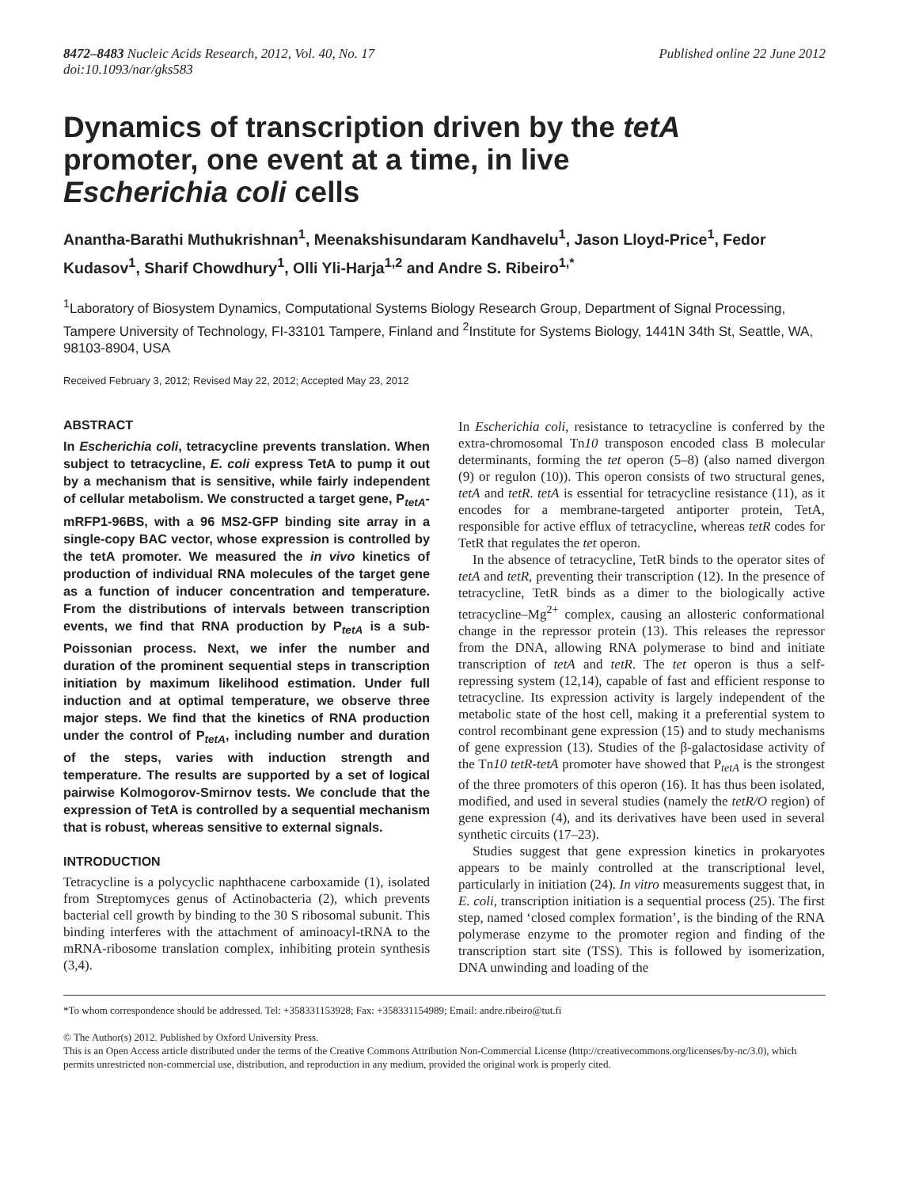8472–8483 Nucleic Acids Research, 2012, Vol. 40, No. 17
doi:10.1093/nar/gks583
Published online 22 June 2012
Dynamics of transcription driven by the tetA
promoter, one event at a time, in live
Escherichia coli cells
Anantha-Barathi Muthukrishnan<sup>1</sup>, Meenakshisundaram Kandhavelu<sup>1</sup>, Jason Lloyd-Price<sup>1</sup>, Fedor Kudasov<sup>1</sup>, Sharif Chowdhury<sup>1</sup>, Olli Yli-Harja<sup>1,2</sup> and Andre S. Ribeiro<sup>1,*</sup>
<sup>1</sup> Laboratory of Biosystem Dynamics, Computational Systems Biology Research Group, Department of Signal Processing, Tampere University of Technology, FI-33101 Tampere, Finland and <sup>2</sup>Institute for Systems Biology, 1441N 34th St, Seattle, WA, 98103-8904, USA
Received February 3, 2012; Revised May 22, 2012; Accepted May 23, 2012
ABSTRACT
In Escherichia coli, tetracycline prevents translation. When subject to tetracycline, E. coli express TetA to pump it out by a mechanism that is sensitive, while fairly independent of cellular metabolism. We constructed a target gene, P<sub>tetA</sub>-mRFP1-96BS, with a 96 MS2-GFP binding site array in a single-copy BAC vector, whose expression is controlled by the tetA promoter. We measured the in vivo kinetics of production of individual RNA molecules of the target gene as a function of inducer concentration and temperature. From the distributions of intervals between transcription events, we find that RNA production by P<sub>tetA</sub> is a sub-Poissonian process. Next, we infer the number and duration of the prominent sequential steps in transcription initiation by maximum likelihood estimation. Under full induction and at optimal temperature, we observe three major steps. We find that the kinetics of RNA production under the control of P<sub>tetA</sub>, including number and duration of the steps, varies with induction strength and temperature. The results are supported by a set of logical pairwise Kolmogorov-Smirnov tests. We conclude that the expression of TetA is controlled by a sequential mechanism that is robust, whereas sensitive to external signals.
INTRODUCTION
Tetracycline is a polycyclic naphthacene carboxamide (1), isolated from Streptomyces genus of Actinobacteria (2), which prevents bacterial cell growth by binding to the 30 S ribosomal subunit. This binding interferes with the attachment of aminoacyl-tRNA to the mRNA-ribosome translation complex, inhibiting protein synthesis (3,4).
In Escherichia coli, resistance to tetracycline is conferred by the extra-chromosomal Tn10 transposon encoded class B molecular determinants, forming the tet operon (5–8) (also named divergon (9) or regulon (10)). This operon consists of two structural genes, tetA and tetR. tetA is essential for tetracycline resistance (11), as it encodes for a membrane-targeted antiporter protein, TetA, responsible for active efflux of tetracycline, whereas tetR codes for TetR that regulates the tet operon.
In the absence of tetracycline, TetR binds to the operator sites of tetA and tetR, preventing their transcription (12). In the presence of tetracycline, TetR binds as a dimer to the biologically active tetracycline–Mg<sup>2+</sup> complex, causing an allosteric conformational change in the repressor protein (13). This releases the repressor from the DNA, allowing RNA polymerase to bind and initiate transcription of tetA and tetR. The tet operon is thus a self-repressing system (12,14), capable of fast and efficient response to tetracycline. Its expression activity is largely independent of the metabolic state of the host cell, making it a preferential system to control recombinant gene expression (15) and to study mechanisms of gene expression (13). Studies of the β-galactosidase activity of the Tn10 tetR-tetA promoter have showed that P<sub>tetA</sub> is the strongest of the three promoters of this operon (16). It has thus been isolated, modified, and used in several studies (namely the tetR/O region) of gene expression (4), and its derivatives have been used in several synthetic circuits (17–23).
Studies suggest that gene expression kinetics in prokaryotes appears to be mainly controlled at the transcriptional level, particularly in initiation (24). In vitro measurements suggest that, in E. coli, transcription initiation is a sequential process (25). The first step, named ‘closed complex formation’, is the binding of the RNA polymerase enzyme to the promoter region and finding of the transcription start site (TSS). This is followed by isomerization, DNA unwinding and loading of the
*To whom correspondence should be addressed. Tel: +358331153928; Fax: +358331154989; Email: andre.ribeiro@tut.fi
© The Author(s) 2012. Published by Oxford University Press.
This is an Open Access article distributed under the terms of the Creative Commons Attribution Non-Commercial License (http://creativecommons.org/licenses/by-nc/3.0), which permits unrestricted non-commercial use, distribution, and reproduction in any medium, provided the original work is properly cited.